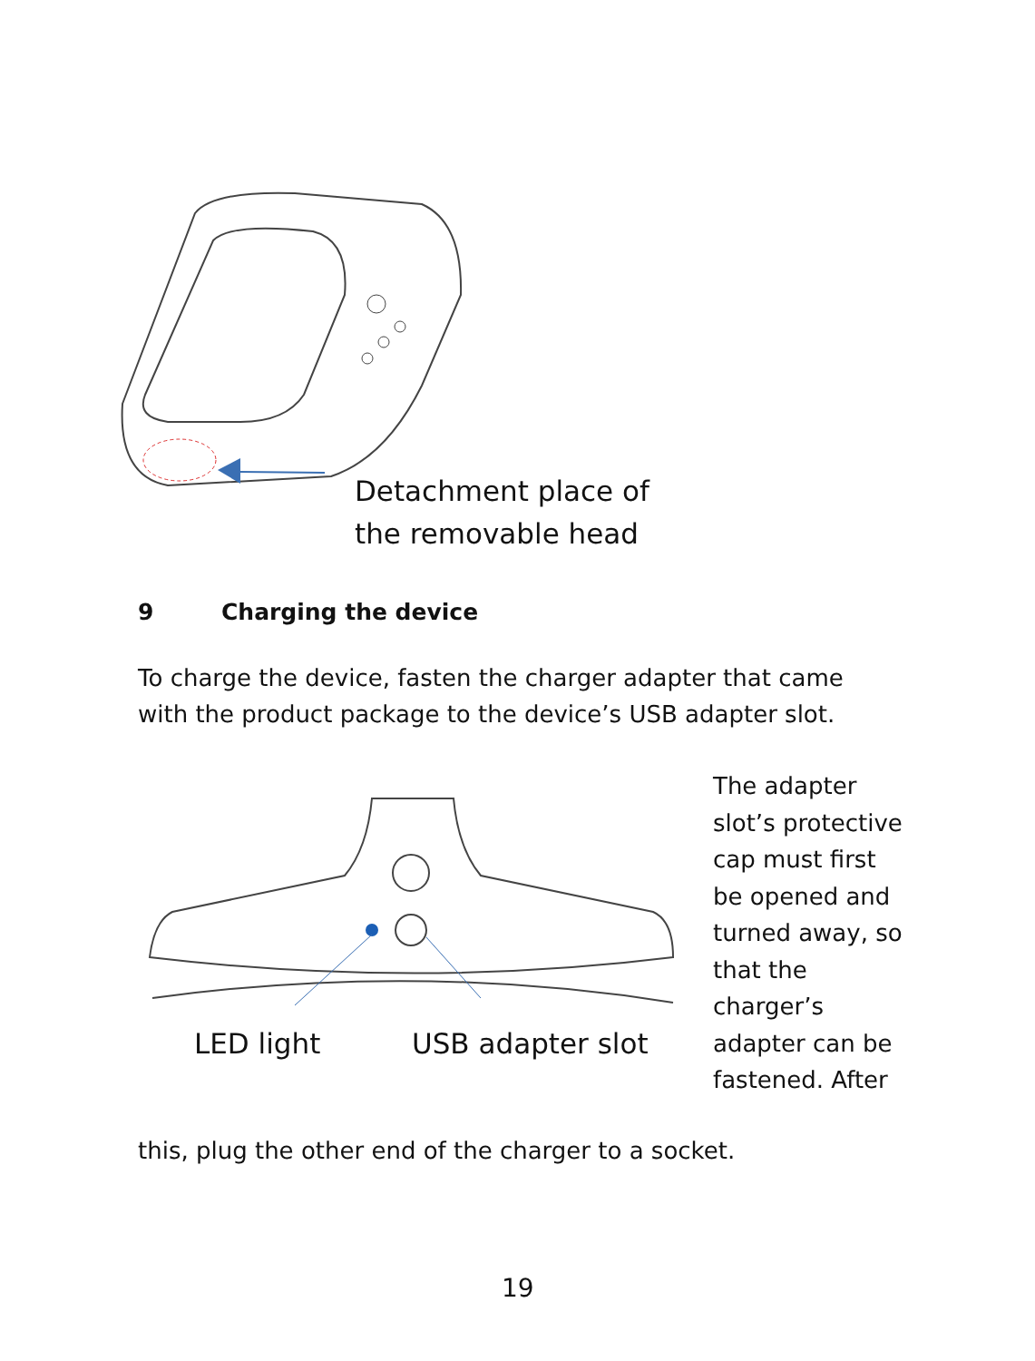Detachment place of
the removable head
9 Charging the device
To charge the device, fasten the charger adapter that came with the product package to the device’s USB adapter slot.
The adapter slot’s protective cap must first be opened and turned away, so that the charger’s adapter can be fastened. After
LED light USB adapter slot
this, plug the other end of the charger to a socket.
19